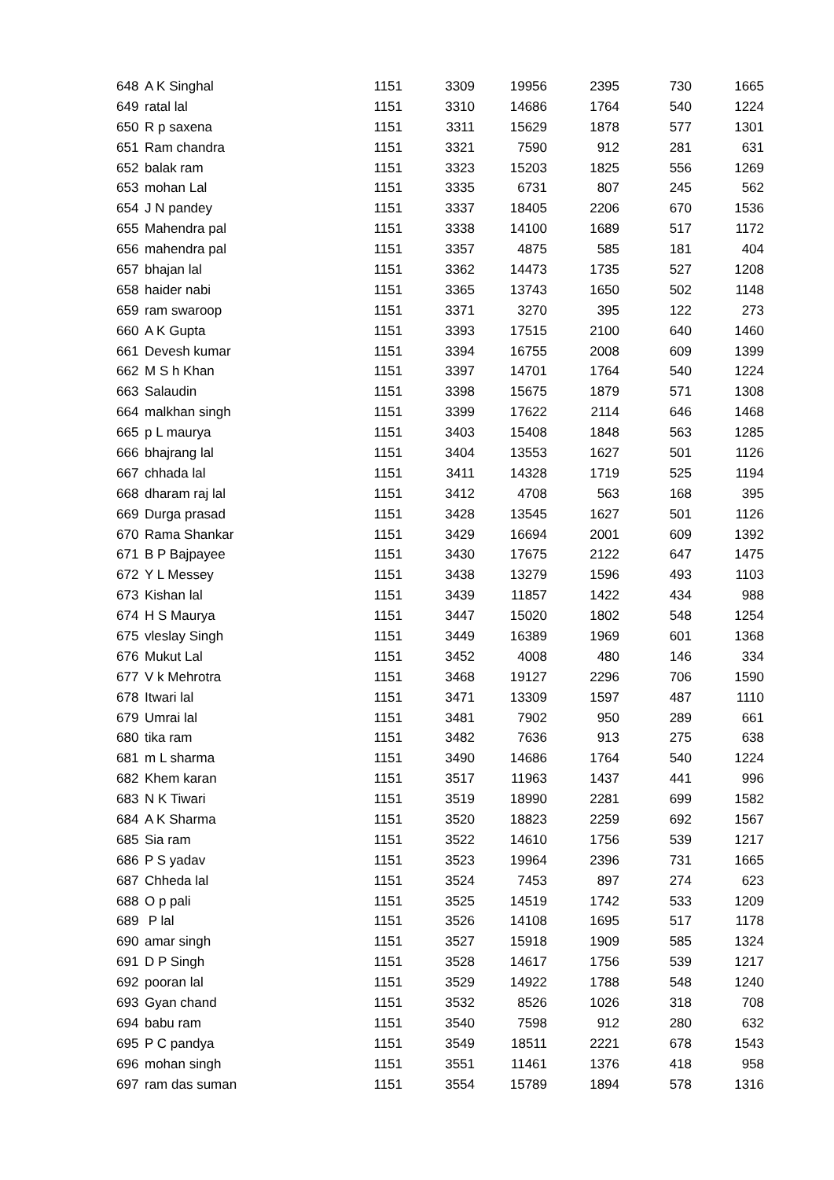| 648 | A K Singhal | 1151 | 3309 | 19956 | 2395 | 730 | 1665 |
| 649 | ratal lal | 1151 | 3310 | 14686 | 1764 | 540 | 1224 |
| 650 | R p saxena | 1151 | 3311 | 15629 | 1878 | 577 | 1301 |
| 651 | Ram chandra | 1151 | 3321 | 7590 | 912 | 281 | 631 |
| 652 | balak ram | 1151 | 3323 | 15203 | 1825 | 556 | 1269 |
| 653 | mohan Lal | 1151 | 3335 | 6731 | 807 | 245 | 562 |
| 654 | J N pandey | 1151 | 3337 | 18405 | 2206 | 670 | 1536 |
| 655 | Mahendra pal | 1151 | 3338 | 14100 | 1689 | 517 | 1172 |
| 656 | mahendra pal | 1151 | 3357 | 4875 | 585 | 181 | 404 |
| 657 | bhajan lal | 1151 | 3362 | 14473 | 1735 | 527 | 1208 |
| 658 | haider nabi | 1151 | 3365 | 13743 | 1650 | 502 | 1148 |
| 659 | ram swaroop | 1151 | 3371 | 3270 | 395 | 122 | 273 |
| 660 | A K Gupta | 1151 | 3393 | 17515 | 2100 | 640 | 1460 |
| 661 | Devesh kumar | 1151 | 3394 | 16755 | 2008 | 609 | 1399 |
| 662 | M S h Khan | 1151 | 3397 | 14701 | 1764 | 540 | 1224 |
| 663 | Salaudin | 1151 | 3398 | 15675 | 1879 | 571 | 1308 |
| 664 | malkhan singh | 1151 | 3399 | 17622 | 2114 | 646 | 1468 |
| 665 | p L maurya | 1151 | 3403 | 15408 | 1848 | 563 | 1285 |
| 666 | bhajrang lal | 1151 | 3404 | 13553 | 1627 | 501 | 1126 |
| 667 | chhada lal | 1151 | 3411 | 14328 | 1719 | 525 | 1194 |
| 668 | dharam raj lal | 1151 | 3412 | 4708 | 563 | 168 | 395 |
| 669 | Durga prasad | 1151 | 3428 | 13545 | 1627 | 501 | 1126 |
| 670 | Rama Shankar | 1151 | 3429 | 16694 | 2001 | 609 | 1392 |
| 671 | B P Bajpayee | 1151 | 3430 | 17675 | 2122 | 647 | 1475 |
| 672 | Y L Messey | 1151 | 3438 | 13279 | 1596 | 493 | 1103 |
| 673 | Kishan lal | 1151 | 3439 | 11857 | 1422 | 434 | 988 |
| 674 | H S Maurya | 1151 | 3447 | 15020 | 1802 | 548 | 1254 |
| 675 | vleslay Singh | 1151 | 3449 | 16389 | 1969 | 601 | 1368 |
| 676 | Mukut Lal | 1151 | 3452 | 4008 | 480 | 146 | 334 |
| 677 | V k Mehrotra | 1151 | 3468 | 19127 | 2296 | 706 | 1590 |
| 678 | Itwari lal | 1151 | 3471 | 13309 | 1597 | 487 | 1110 |
| 679 | Umrai lal | 1151 | 3481 | 7902 | 950 | 289 | 661 |
| 680 | tika ram | 1151 | 3482 | 7636 | 913 | 275 | 638 |
| 681 | m L sharma | 1151 | 3490 | 14686 | 1764 | 540 | 1224 |
| 682 | Khem karan | 1151 | 3517 | 11963 | 1437 | 441 | 996 |
| 683 | N K Tiwari | 1151 | 3519 | 18990 | 2281 | 699 | 1582 |
| 684 | A K Sharma | 1151 | 3520 | 18823 | 2259 | 692 | 1567 |
| 685 | Sia ram | 1151 | 3522 | 14610 | 1756 | 539 | 1217 |
| 686 | P S yadav | 1151 | 3523 | 19964 | 2396 | 731 | 1665 |
| 687 | Chheda lal | 1151 | 3524 | 7453 | 897 | 274 | 623 |
| 688 | O p pali | 1151 | 3525 | 14519 | 1742 | 533 | 1209 |
| 689 | P lal | 1151 | 3526 | 14108 | 1695 | 517 | 1178 |
| 690 | amar singh | 1151 | 3527 | 15918 | 1909 | 585 | 1324 |
| 691 | D P Singh | 1151 | 3528 | 14617 | 1756 | 539 | 1217 |
| 692 | pooran lal | 1151 | 3529 | 14922 | 1788 | 548 | 1240 |
| 693 | Gyan chand | 1151 | 3532 | 8526 | 1026 | 318 | 708 |
| 694 | babu ram | 1151 | 3540 | 7598 | 912 | 280 | 632 |
| 695 | P C pandya | 1151 | 3549 | 18511 | 2221 | 678 | 1543 |
| 696 | mohan singh | 1151 | 3551 | 11461 | 1376 | 418 | 958 |
| 697 | ram das suman | 1151 | 3554 | 15789 | 1894 | 578 | 1316 |